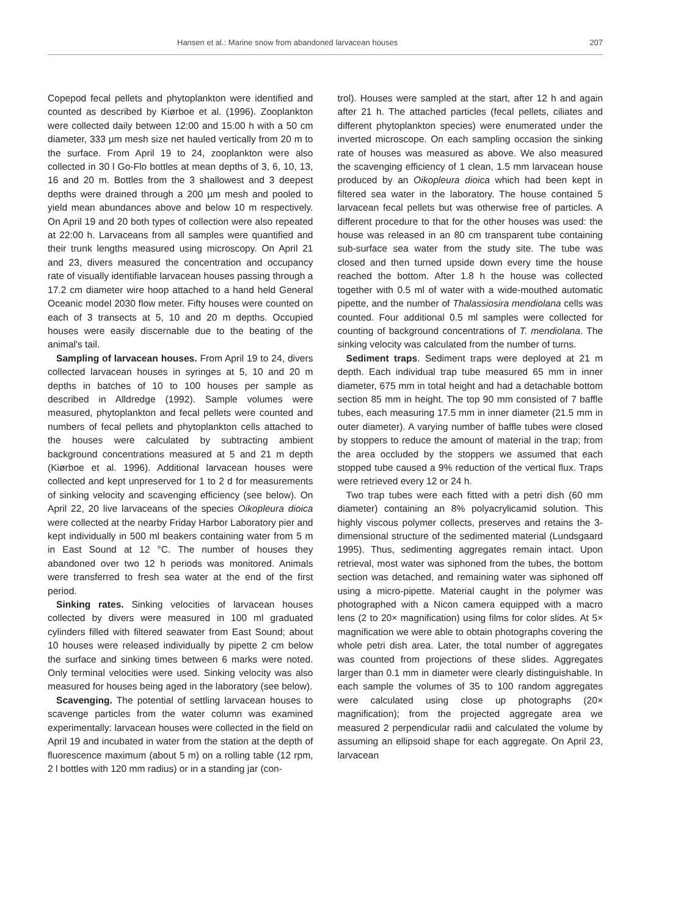Hansen et al.: Marine snow from abandoned larvacean houses 207
Copepod fecal pellets and phytoplankton were identified and counted as described by Kiørboe et al. (1996). Zooplankton were collected daily between 12:00 and 15:00 h with a 50 cm diameter, 333 µm mesh size net hauled vertically from 20 m to the surface. From April 19 to 24, zooplankton were also collected in 30 l Go-Flo bottles at mean depths of 3, 6, 10, 13, 16 and 20 m. Bottles from the 3 shallowest and 3 deepest depths were drained through a 200 µm mesh and pooled to yield mean abundances above and below 10 m respectively. On April 19 and 20 both types of collection were also repeated at 22:00 h. Larvaceans from all samples were quantified and their trunk lengths measured using microscopy. On April 21 and 23, divers measured the concentration and occupancy rate of visually identifiable larvacean houses passing through a 17.2 cm diameter wire hoop attached to a hand held General Oceanic model 2030 flow meter. Fifty houses were counted on each of 3 transects at 5, 10 and 20 m depths. Occupied houses were easily discernable due to the beating of the animal's tail.
Sampling of larvacean houses. From April 19 to 24, divers collected larvacean houses in syringes at 5, 10 and 20 m depths in batches of 10 to 100 houses per sample as described in Alldredge (1992). Sample volumes were measured, phytoplankton and fecal pellets were counted and numbers of fecal pellets and phytoplankton cells attached to the houses were calculated by subtracting ambient background concentrations measured at 5 and 21 m depth (Kiørboe et al. 1996). Additional larvacean houses were collected and kept unpreserved for 1 to 2 d for measurements of sinking velocity and scavenging efficiency (see below). On April 22, 20 live larvaceans of the species Oikopleura dioica were collected at the nearby Friday Harbor Laboratory pier and kept individually in 500 ml beakers containing water from 5 m in East Sound at 12 °C. The number of houses they abandoned over two 12 h periods was monitored. Animals were transferred to fresh sea water at the end of the first period.
Sinking rates. Sinking velocities of larvacean houses collected by divers were measured in 100 ml graduated cylinders filled with filtered seawater from East Sound; about 10 houses were released individually by pipette 2 cm below the surface and sinking times between 6 marks were noted. Only terminal velocities were used. Sinking velocity was also measured for houses being aged in the laboratory (see below).
Scavenging. The potential of settling larvacean houses to scavenge particles from the water column was examined experimentally: larvacean houses were collected in the field on April 19 and incubated in water from the station at the depth of fluorescence maximum (about 5 m) on a rolling table (12 rpm, 2 l bottles with 120 mm radius) or in a standing jar (con-
trol). Houses were sampled at the start, after 12 h and again after 21 h. The attached particles (fecal pellets, ciliates and different phytoplankton species) were enumerated under the inverted microscope. On each sampling occasion the sinking rate of houses was measured as above. We also measured the scavenging efficiency of 1 clean, 1.5 mm larvacean house produced by an Oikopleura dioica which had been kept in filtered sea water in the laboratory. The house contained 5 larvacean fecal pellets but was otherwise free of particles. A different procedure to that for the other houses was used: the house was released in an 80 cm transparent tube containing sub-surface sea water from the study site. The tube was closed and then turned upside down every time the house reached the bottom. After 1.8 h the house was collected together with 0.5 ml of water with a wide-mouthed automatic pipette, and the number of Thalassiosira mendiolana cells was counted. Four additional 0.5 ml samples were collected for counting of background concentrations of T. mendiolana. The sinking velocity was calculated from the number of turns.
Sediment traps. Sediment traps were deployed at 21 m depth. Each individual trap tube measured 65 mm in inner diameter, 675 mm in total height and had a detachable bottom section 85 mm in height. The top 90 mm consisted of 7 baffle tubes, each measuring 17.5 mm in inner diameter (21.5 mm in outer diameter). A varying number of baffle tubes were closed by stoppers to reduce the amount of material in the trap; from the area occluded by the stoppers we assumed that each stopped tube caused a 9% reduction of the vertical flux. Traps were retrieved every 12 or 24 h.
Two trap tubes were each fitted with a petri dish (60 mm diameter) containing an 8% polyacrylicamid solution. This highly viscous polymer collects, preserves and retains the 3-dimensional structure of the sedimented material (Lundsgaard 1995). Thus, sedimenting aggregates remain intact. Upon retrieval, most water was siphoned from the tubes, the bottom section was detached, and remaining water was siphoned off using a micro-pipette. Material caught in the polymer was photographed with a Nicon camera equipped with a macro lens (2 to 20× magnification) using films for color slides. At 5× magnification we were able to obtain photographs covering the whole petri dish area. Later, the total number of aggregates was counted from projections of these slides. Aggregates larger than 0.1 mm in diameter were clearly distinguishable. In each sample the volumes of 35 to 100 random aggregates were calculated using close up photographs (20× magnification); from the projected aggregate area we measured 2 perpendicular radii and calculated the volume by assuming an ellipsoid shape for each aggregate. On April 23, larvacean